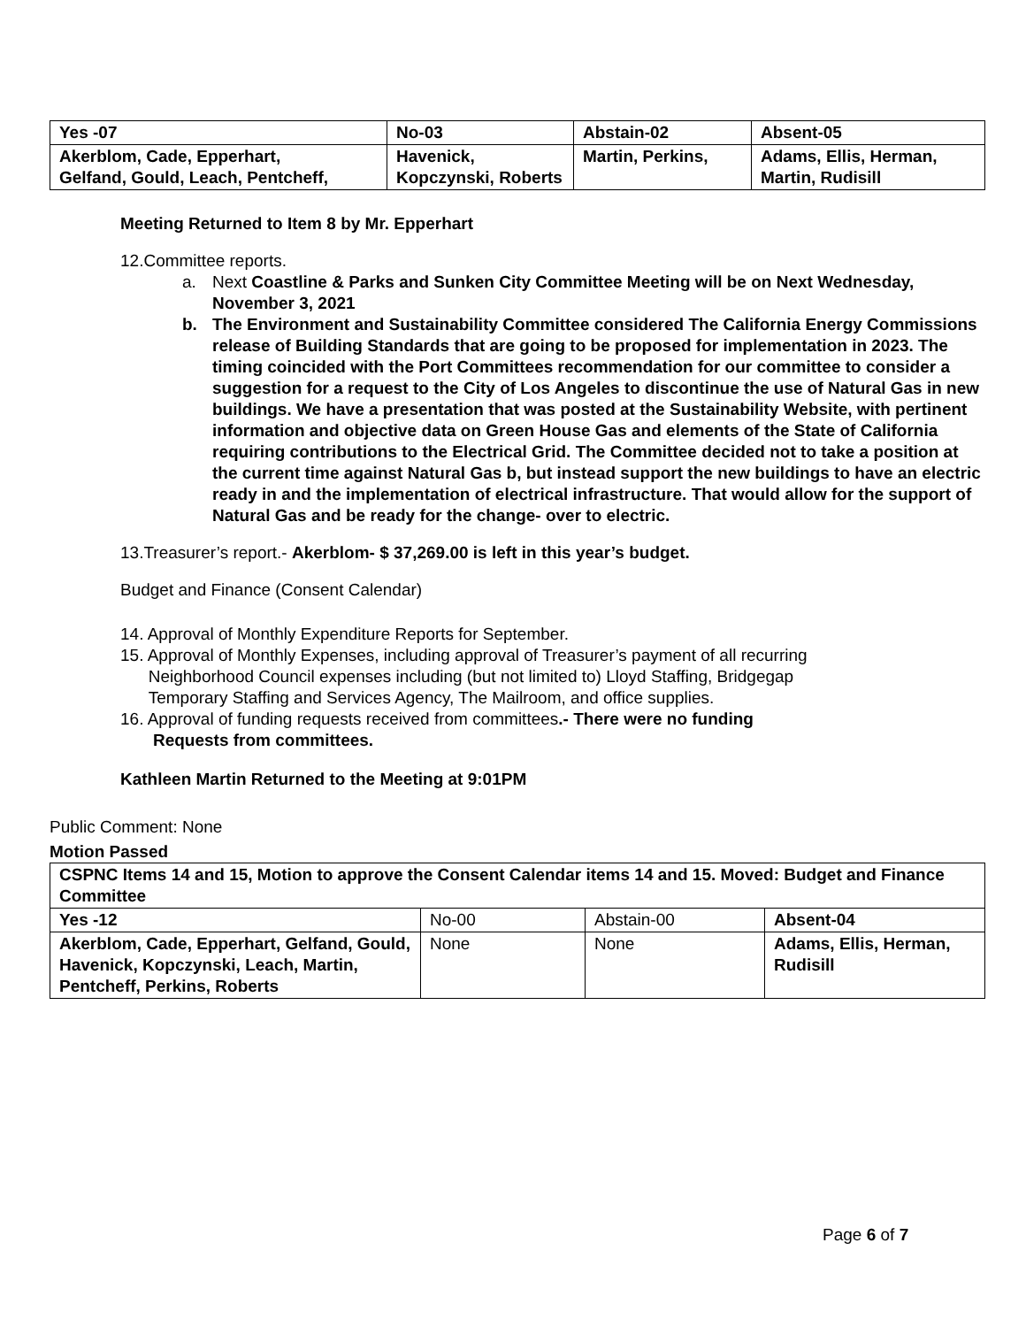| Yes -07 | No-03 | Abstain-02 | Absent-05 |
| --- | --- | --- | --- |
| Akerblom, Cade, Epperhart, Gelfand, Gould, Leach, Pentcheff, | Havenick, Kopczynski, Roberts | Martin, Perkins, | Adams, Ellis, Herman, Martin, Rudisill |
Meeting Returned to Item 8 by Mr. Epperhart
12.Committee reports.
a. Next Coastline & Parks and Sunken City Committee Meeting will be on Next Wednesday, November 3, 2021
b. The Environment and Sustainability Committee considered The California Energy Commissions release of Building Standards that are going to be proposed for implementation in 2023. The timing coincided with the Port Committees recommendation for our committee to consider a suggestion for a request to the City of Los Angeles to discontinue the use of Natural Gas in new buildings. We have a presentation that was posted at the Sustainability Website, with pertinent information and objective data on Green House Gas and elements of the State of California requiring contributions to the Electrical Grid. The Committee decided not to take a position at the current time against Natural Gas b, but instead support the new buildings to have an electric ready in and the implementation of electrical infrastructure. That would allow for the support of Natural Gas and be ready for the change- over to electric.
13.Treasurer’s report.- Akerblom- $ 37,269.00 is left in this year’s budget.
Budget and Finance (Consent Calendar)
14. Approval of Monthly Expenditure Reports for September.
15. Approval of Monthly Expenses, including approval of Treasurer’s payment of all recurring
Neighborhood Council expenses including (but not limited to) Lloyd Staffing, Bridgegap
Temporary Staffing and Services Agency, The Mailroom, and office supplies.
16. Approval of funding requests received from committees.- There were no funding
Requests from committees.
Kathleen Martin Returned to the Meeting at 9:01PM
Public Comment: None
Motion Passed
| CSPNC Items 14 and 15, Motion to approve the Consent Calendar items 14 and 15. Moved: Budget and Finance Committee | | | |
| Yes -12 | No-00 | Abstain-00 | Absent-04 |
| Akerblom, Cade, Epperhart, Gelfand, Gould, Havenick, Kopczynski, Leach, Martin, Pentcheff, Perkins, Roberts | None | None | Adams, Ellis, Herman, Rudisill |
Page 6 of 7